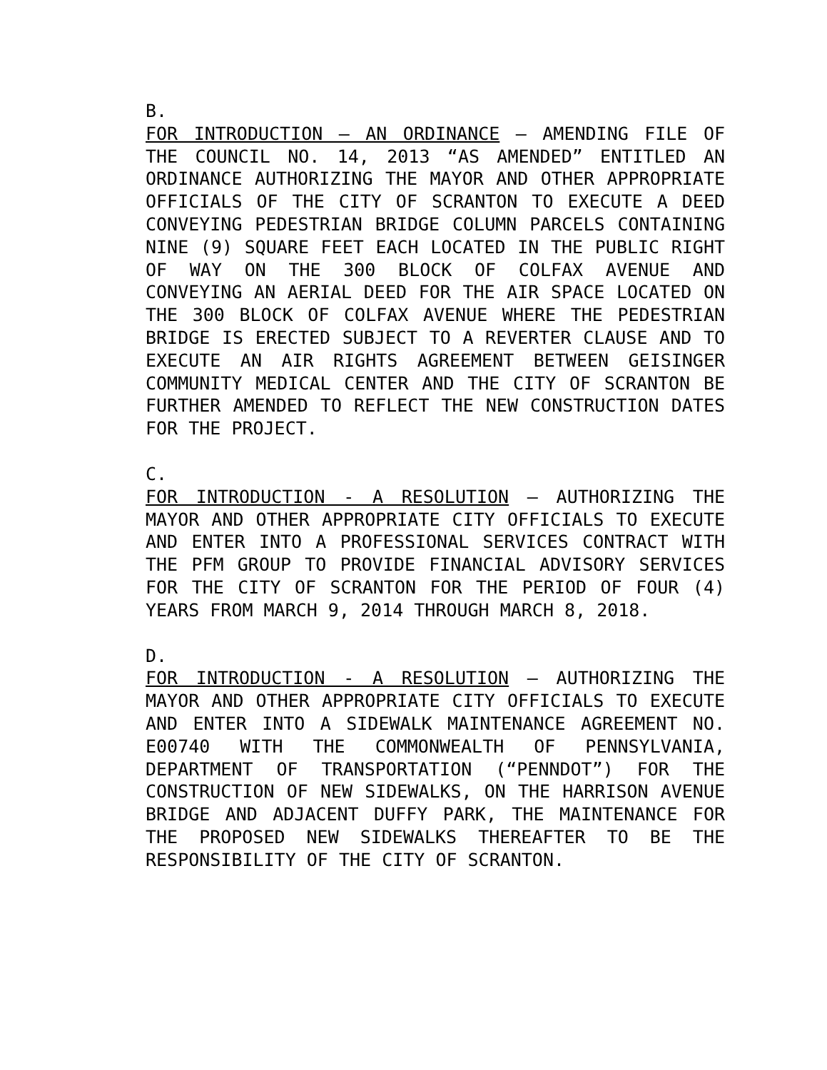B.
FOR INTRODUCTION – AN ORDINANCE – AMENDING FILE OF THE COUNCIL NO. 14, 2013 “AS AMENDED” ENTITLED AN ORDINANCE AUTHORIZING THE MAYOR AND OTHER APPROPRIATE OFFICIALS OF THE CITY OF SCRANTON TO EXECUTE A DEED CONVEYING PEDESTRIAN BRIDGE COLUMN PARCELS CONTAINING NINE (9) SQUARE FEET EACH LOCATED IN THE PUBLIC RIGHT OF WAY ON THE 300 BLOCK OF COLFAX AVENUE AND CONVEYING AN AERIAL DEED FOR THE AIR SPACE LOCATED ON THE 300 BLOCK OF COLFAX AVENUE WHERE THE PEDESTRIAN BRIDGE IS ERECTED SUBJECT TO A REVERTER CLAUSE AND TO EXECUTE AN AIR RIGHTS AGREEMENT BETWEEN GEISINGER COMMUNITY MEDICAL CENTER AND THE CITY OF SCRANTON BE FURTHER AMENDED TO REFLECT THE NEW CONSTRUCTION DATES FOR THE PROJECT.
C.
FOR INTRODUCTION - A RESOLUTION – AUTHORIZING THE MAYOR AND OTHER APPROPRIATE CITY OFFICIALS TO EXECUTE AND ENTER INTO A PROFESSIONAL SERVICES CONTRACT WITH THE PFM GROUP TO PROVIDE FINANCIAL ADVISORY SERVICES FOR THE CITY OF SCRANTON FOR THE PERIOD OF FOUR (4) YEARS FROM MARCH 9, 2014 THROUGH MARCH 8, 2018.
D.
FOR INTRODUCTION - A RESOLUTION – AUTHORIZING THE MAYOR AND OTHER APPROPRIATE CITY OFFICIALS TO EXECUTE AND ENTER INTO A SIDEWALK MAINTENANCE AGREEMENT NO. E00740 WITH THE COMMONWEALTH OF PENNSYLVANIA, DEPARTMENT OF TRANSPORTATION (“PENNDOT”) FOR THE CONSTRUCTION OF NEW SIDEWALKS, ON THE HARRISON AVENUE BRIDGE AND ADJACENT DUFFY PARK, THE MAINTENANCE FOR THE PROPOSED NEW SIDEWALKS THEREAFTER TO BE THE RESPONSIBILITY OF THE CITY OF SCRANTON.